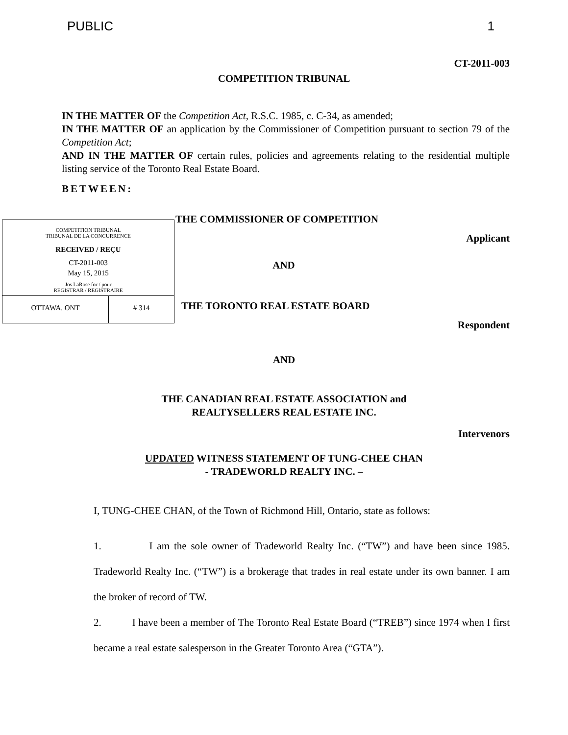PUBLIC 1
CT-2011-003
COMPETITION TRIBUNAL
IN THE MATTER OF the Competition Act, R.S.C. 1985, c. C-34, as amended;
IN THE MATTER OF an application by the Commissioner of Competition pursuant to section 79 of the Competition Act;
AND IN THE MATTER OF certain rules, policies and agreements relating to the residential multiple listing service of the Toronto Real Estate Board.
BETWEEN:
COMPETITION TRIBUNAL
TRIBUNAL DE LA CONCURRENCE
RECEIVED / REÇU
CT-2011-003
May 15, 2015
Jos LaRose for / pour
REGISTRAR / REGISTRAIRE
OTTAWA, ONT # 314
THE COMMISSIONER OF COMPETITION
Applicant
AND
THE TORONTO REAL ESTATE BOARD
Respondent
AND
THE CANADIAN REAL ESTATE ASSOCIATION and
REALTYSELLERS REAL ESTATE INC.
Intervenors
UPDATED WITNESS STATEMENT OF TUNG-CHEE CHAN
- TRADEWORLD REALTY INC. –
I, TUNG-CHEE CHAN, of the Town of Richmond Hill, Ontario, state as follows:
1. I am the sole owner of Tradeworld Realty Inc. (“TW”) and have been since 1985. Tradeworld Realty Inc. (“TW”) is a brokerage that trades in real estate under its own banner. I am the broker of record of TW.
2. I have been a member of The Toronto Real Estate Board (“TREB”) since 1974 when I first became a real estate salesperson in the Greater Toronto Area (“GTA”).